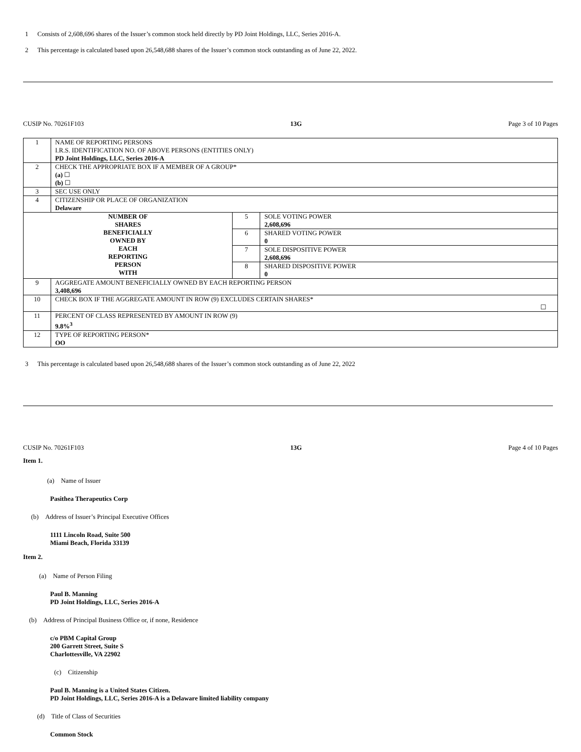1 Consists of 2,608,696 shares of the Issuer’s common stock held directly by PD Joint Holdings, LLC, Series 2016-A.
2 This percentage is calculated based upon 26,548,688 shares of the Issuer’s common stock outstanding as of June 22, 2022.
CUSIP No. 70261F103 13G Page 3 of 10 Pages
| 1 | NAME OF REPORTING PERSONS I.R.S. IDENTIFICATION NO. OF ABOVE PERSONS (ENTITIES ONLY) PD Joint Holdings, LLC, Series 2016-A | | |
| 2 | CHECK THE APPROPRIATE BOX IF A MEMBER OF A GROUP* (a) ☐ (b) ☐ | | |
| 3 | SEC USE ONLY | | |
| 4 | CITIZENSHIP OR PLACE OF ORGANIZATION Delaware | | |
| NUMBER OF SHARES BENEFICIALLY OWNED BY EACH REPORTING PERSON WITH | | 5 | SOLE VOTING POWER 2,608,696 |
| | | 6 | SHARED VOTING POWER 0 |
| | | 7 | SOLE DISPOSITIVE POWER 2,608,696 |
| | | 8 | SHARED DISPOSITIVE POWER 0 |
| 9 | AGGREGATE AMOUNT BENEFICIALLY OWNED BY EACH REPORTING PERSON 3,408,696 | | |
| 10 | CHECK BOX IF THE AGGREGATE AMOUNT IN ROW (9) EXCLUDES CERTAIN SHARES* ☐ | | |
| 11 | PERCENT OF CLASS REPRESENTED BY AMOUNT IN ROW (9) 9.8%<sup>3</sup> | | |
| 12 | TYPE OF REPORTING PERSON* OO | | |
3 This percentage is calculated based upon 26,548,688 shares of the Issuer’s common stock outstanding as of June 22, 2022
CUSIP No. 70261F103 13G Page 4 of 10 Pages
Item 1.
(a) Name of Issuer
Pasithea Therapeutics Corp
(b) Address of Issuer’s Principal Executive Offices
1111 Lincoln Road, Suite 500
Miami Beach, Florida 33139
Item 2.
(a) Name of Person Filing
Paul B. Manning
PD Joint Holdings, LLC, Series 2016-A
(b) Address of Principal Business Office or, if none, Residence
c/o PBM Capital Group
200 Garrett Street, Suite S
Charlottesville, VA 22902
(c) Citizenship
Paul B. Manning is a United States Citizen.
PD Joint Holdings, LLC, Series 2016-A is a Delaware limited liability company
(d) Title of Class of Securities
Common Stock